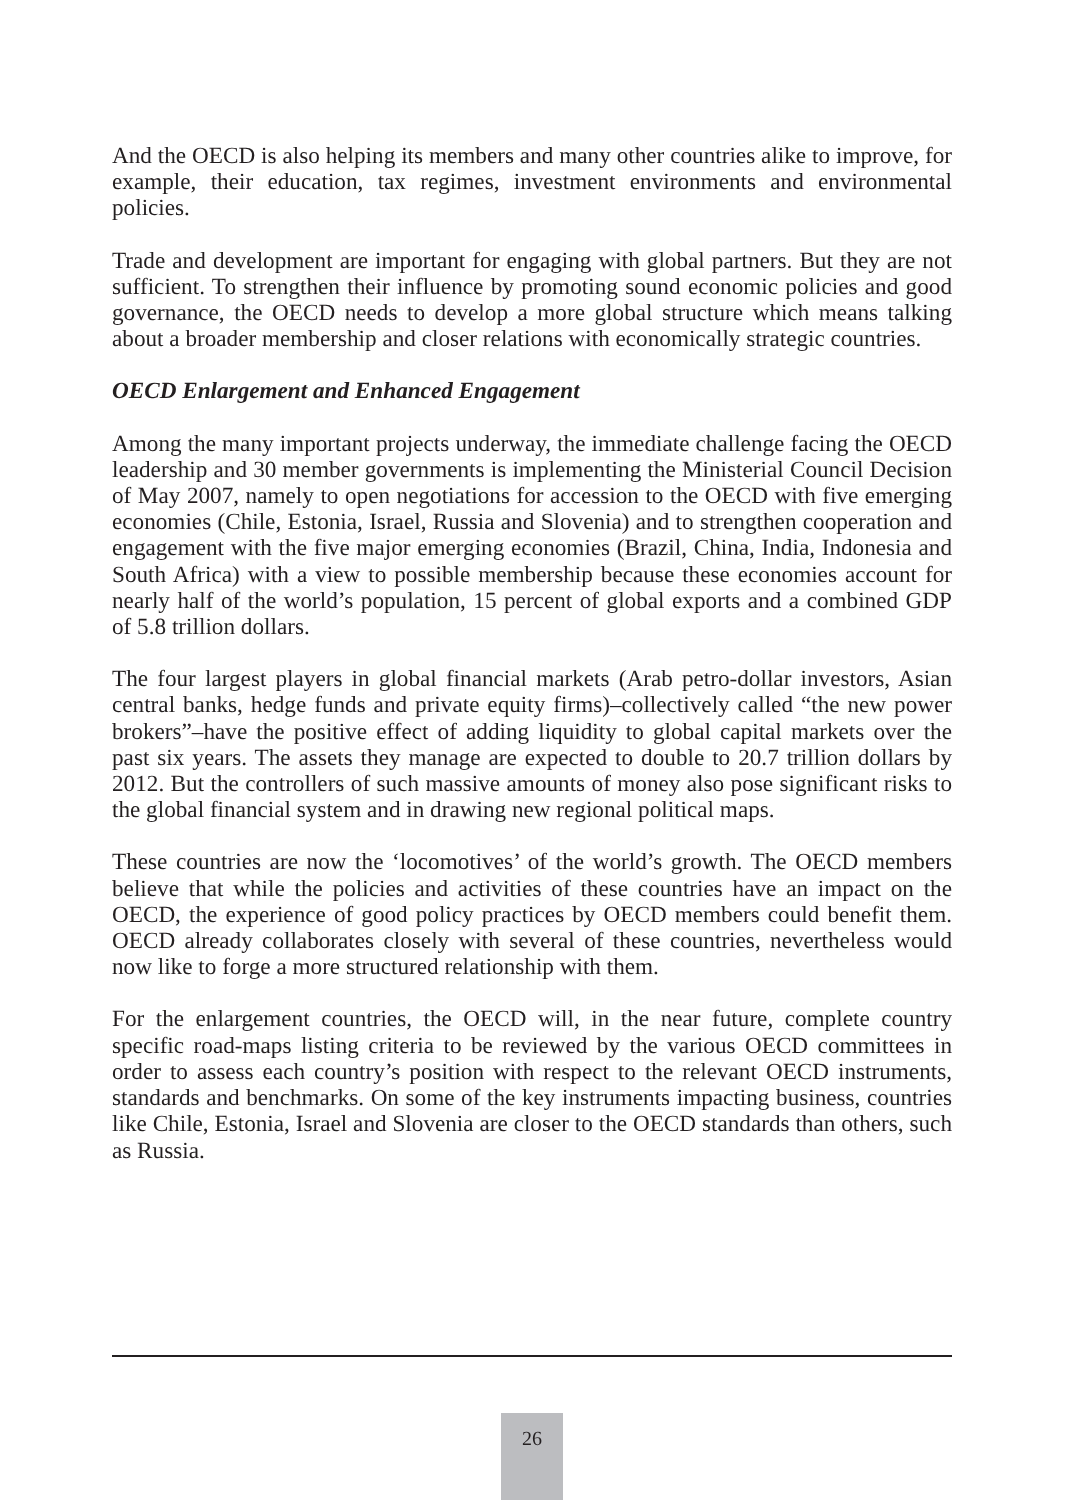And the OECD is also helping its members and many other countries alike to improve, for example, their education, tax regimes, investment environments and environmental policies.
Trade and development are important for engaging with global partners. But they are not sufficient. To strengthen their influence by promoting sound economic policies and good governance, the OECD needs to develop a more global structure which means talking about a broader membership and closer relations with economically strategic countries.
OECD Enlargement and Enhanced Engagement
Among the many important projects underway, the immediate challenge facing the OECD leadership and 30 member governments is implementing the Ministerial Council Decision of May 2007, namely to open negotiations for accession to the OECD with five emerging economies (Chile, Estonia, Israel, Russia and Slovenia) and to strengthen cooperation and engagement with the five major emerging economies (Brazil, China, India, Indonesia and South Africa) with a view to possible membership because these economies account for nearly half of the world’s population, 15 percent of global exports and a combined GDP of 5.8 trillion dollars.
The four largest players in global financial markets (Arab petro-dollar investors, Asian central banks, hedge funds and private equity firms)–collectively called “the new power brokers”–have the positive effect of adding liquidity to global capital markets over the past six years. The assets they manage are expected to double to 20.7 trillion dollars by 2012. But the controllers of such massive amounts of money also pose significant risks to the global financial system and in drawing new regional political maps.
These countries are now the ‘locomotives’ of the world’s growth. The OECD members believe that while the policies and activities of these countries have an impact on the OECD, the experience of good policy practices by OECD members could benefit them. OECD already collaborates closely with several of these countries, nevertheless would now like to forge a more structured relationship with them.
For the enlargement countries, the OECD will, in the near future, complete country specific road-maps listing criteria to be reviewed by the various OECD committees in order to assess each country’s position with respect to the relevant OECD instruments, standards and benchmarks. On some of the key instruments impacting business, countries like Chile, Estonia, Israel and Slovenia are closer to the OECD standards than others, such as Russia.
26